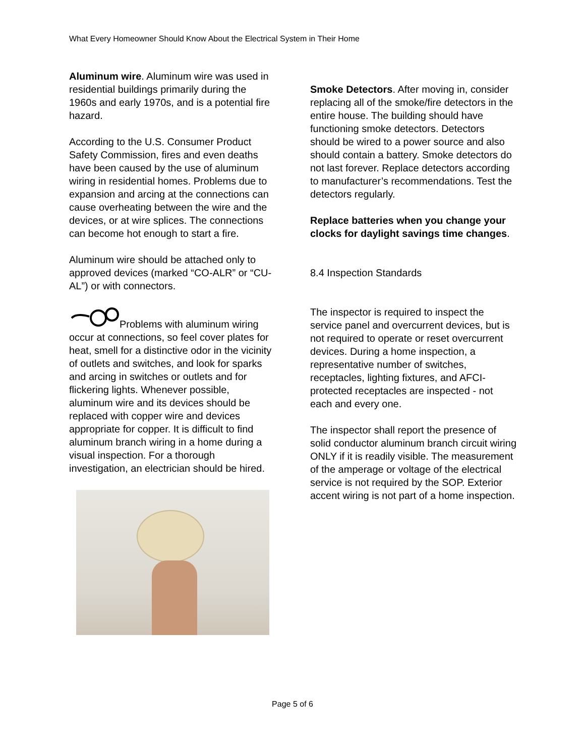What Every Homeowner Should Know About the Electrical System in Their Home
Aluminum wire. Aluminum wire was used in residential buildings primarily during the 1960s and early 1970s, and is a potential fire hazard.
According to the U.S. Consumer Product Safety Commission, fires and even deaths have been caused by the use of aluminum wiring in residential homes. Problems due to expansion and arcing at the connections can cause overheating between the wire and the devices, or at wire splices. The connections can become hot enough to start a fire.
Aluminum wire should be attached only to approved devices (marked “CO-ALR” or “CU-AL”) or with connectors.
Problems with aluminum wiring occur at connections, so feel cover plates for heat, smell for a distinctive odor in the vicinity of outlets and switches, and look for sparks and arcing in switches or outlets and for flickering lights. Whenever possible, aluminum wire and its devices should be replaced with copper wire and devices appropriate for copper. It is difficult to find aluminum branch wiring in a home during a visual inspection. For a thorough investigation, an electrician should be hired.
Smoke Detectors. After moving in, consider replacing all of the smoke/fire detectors in the entire house. The building should have functioning smoke detectors. Detectors should be wired to a power source and also should contain a battery. Smoke detectors do not last forever. Replace detectors according to manufacturer’s recommendations. Test the detectors regularly.
Replace batteries when you change your clocks for daylight savings time changes.
8.4 Inspection Standards
The inspector is required to inspect the service panel and overcurrent devices, but is not required to operate or reset overcurrent devices. During a home inspection, a representative number of switches, receptacles, lighting fixtures, and AFCI-protected receptacles are inspected - not each and every one.
The inspector shall report the presence of solid conductor aluminum branch circuit wiring ONLY if it is readily visible. The measurement of the amperage or voltage of the electrical service is not required by the SOP. Exterior accent wiring is not part of a home inspection.
Page 5 of 6